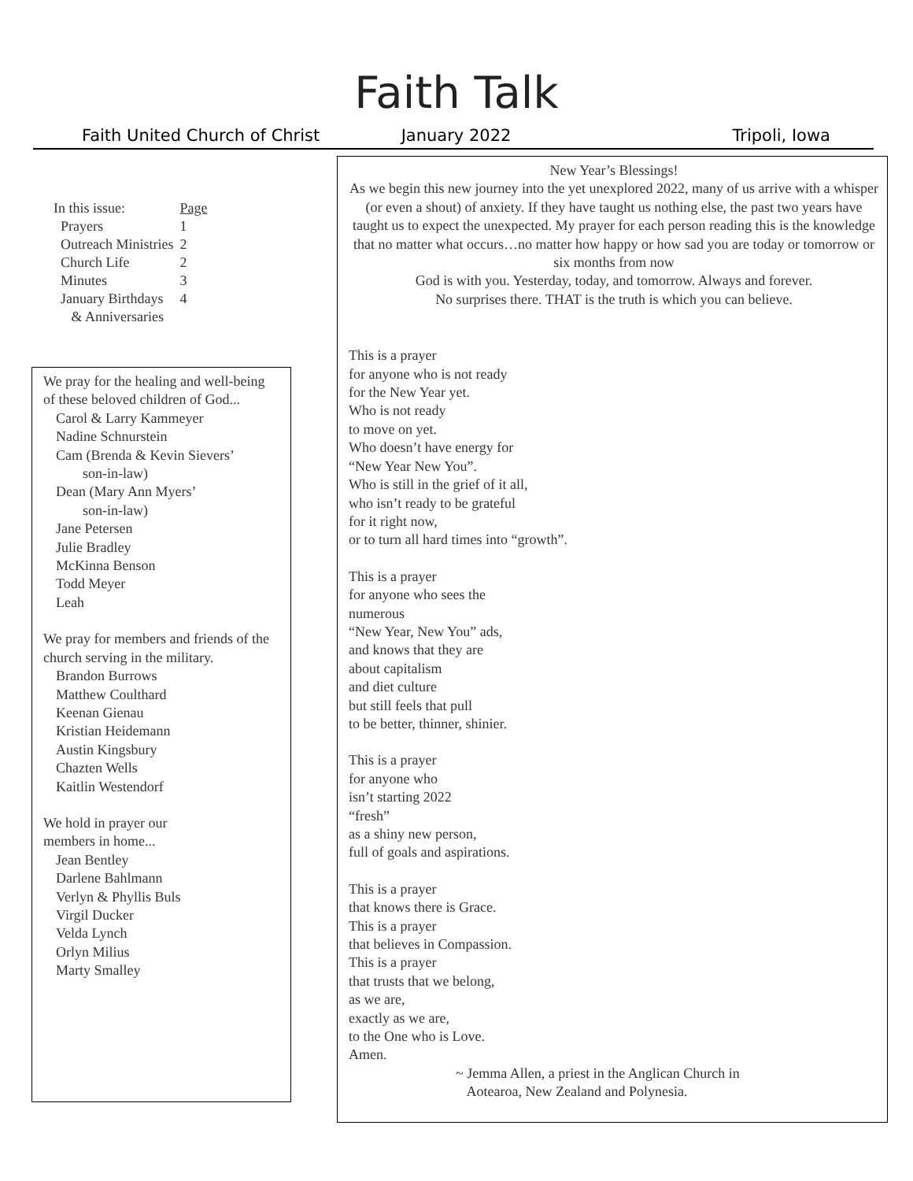Faith Talk
Faith United Church of Christ January 2022 Tripoli, Iowa
| In this issue: | Page |
| Prayers | 1 |
| Outreach Ministries | 2 |
| Church Life | 2 |
| Minutes | 3 |
| January Birthdays | 4 |
| & Anniversaries | |
We pray for the healing and well-being of these beloved children of God...
Carol & Larry Kammeyer
Nadine Schnurstein
Cam (Brenda & Kevin Sievers’
son-in-law)
Dean (Mary Ann Myers’
son-in-law)
Jane Petersen
Julie Bradley
McKinna Benson
Todd Meyer
Leah
We pray for members and friends of the church serving in the military.
Brandon Burrows
Matthew Coulthard
Keenan Gienau
Kristian Heidemann
Austin Kingsbury
Chazten Wells
Kaitlin Westendorf
We hold in prayer our
members in home...
Jean Bentley
Darlene Bahlmann
Verlyn & Phyllis Buls
Virgil Ducker
Velda Lynch
Orlyn Milius
Marty Smalley
New Year’s Blessings!
As we begin this new journey into the yet unexplored 2022, many of us arrive with a whisper (or even a shout) of anxiety. If they have taught us nothing else, the past two years have taught us to expect the unexpected. My prayer for each person reading this is the knowledge that no matter what occurs…no matter how happy or how sad you are today or tomorrow or six months from now
God is with you. Yesterday, today, and tomorrow. Always and forever.
No surprises there. THAT is the truth is which you can believe.
This is a prayer
for anyone who is not ready
for the New Year yet.
Who is not ready
to move on yet.
Who doesn’t have energy for
“New Year New You”.
Who is still in the grief of it all,
who isn’t ready to be grateful
for it right now,
or to turn all hard times into “growth”.
This is a prayer
for anyone who sees the
numerous
“New Year, New You” ads,
and knows that they are
about capitalism
and diet culture
but still feels that pull
to be better, thinner, shinier.
This is a prayer
for anyone who
isn’t starting 2022
“fresh”
as a shiny new person,
full of goals and aspirations.
This is a prayer
that knows there is Grace.
This is a prayer
that believes in Compassion.
This is a prayer
that trusts that we belong,
as we are,
exactly as we are,
to the One who is Love.
Amen.
~ Jemma Allen, a priest in the Anglican Church in
Aotearoa, New Zealand and Polynesia.